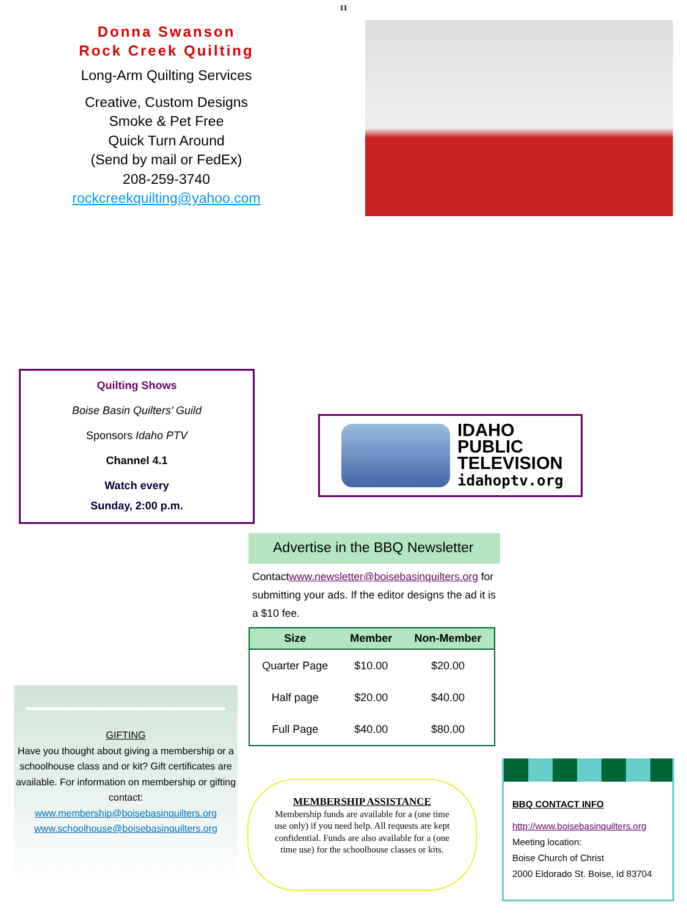11
Donna Swanson
Rock Creek Quilting
Long-Arm Quilting Services
Creative, Custom Designs
Smoke & Pet Free
Quick Turn Around
(Send by mail or FedEx)
208-259-3740
rockcreekquilting@yahoo.com
Quilting Shows
Boise Basin Quilters’ Guild
Sponsors Idaho PTV
Channel 4.1
Watch every
Sunday, 2:00 p.m.
IDAHO
PUBLIC
TELEVISION
idahoptv.org
Advertise in the BBQ Newsletter
Contactwww.newsletter@boisebasinquilters.org for submitting your ads. If the editor designs the ad it is a $10 fee.
| Size | Member | Non-Member |
| --- | --- | --- |
| Quarter Page | $10.00 | $20.00 |
| Half page | $20.00 | $40.00 |
| Full Page | $40.00 | $80.00 |
GIFTING
Have you thought about giving a membership or a schoolhouse class and or kit? Gift certificates are available. For information on membership or gifting contact:
www.membership@boisebasinquilters.org
www.schoolhouse@boisebasinquilters.org
MEMBERSHIP ASSISTANCE
Membership funds are available for a (one time use only) if you need help. All requests are kept confidential. Funds are also available for a (one time use) for the schoolhouse classes or kits.
BBQ CONTACT INFO
http://www.boisebasinquilters.org
Meeting location:
Boise Church of Christ
2000 Eldorado St. Boise, Id 83704